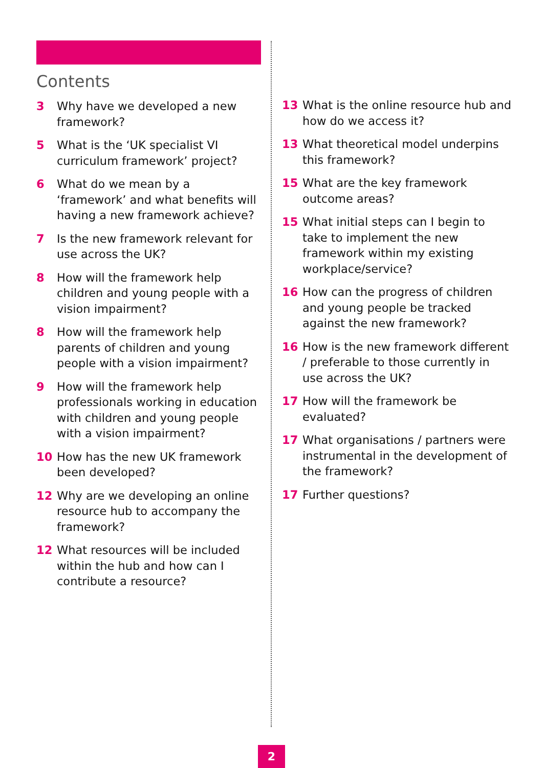Contents
3 Why have we developed a new framework?
5 What is the ‘UK specialist VI curriculum framework’ project?
6 What do we mean by a ‘framework’ and what benefits will having a new framework achieve?
7 Is the new framework relevant for use across the UK?
8 How will the framework help children and young people with a vision impairment?
8 How will the framework help parents of children and young people with a vision impairment?
9 How will the framework help professionals working in education with children and young people with a vision impairment?
10 How has the new UK framework been developed?
12 Why are we developing an online resource hub to accompany the framework?
12 What resources will be included within the hub and how can I contribute a resource?
13 What is the online resource hub and how do we access it?
13 What theoretical model underpins this framework?
15 What are the key framework outcome areas?
15 What initial steps can I begin to take to implement the new framework within my existing workplace/service?
16 How can the progress of children and young people be tracked against the new framework?
16 How is the new framework different / preferable to those currently in use across the UK?
17 How will the framework be evaluated?
17 What organisations / partners were instrumental in the development of the framework?
17 Further questions?
2